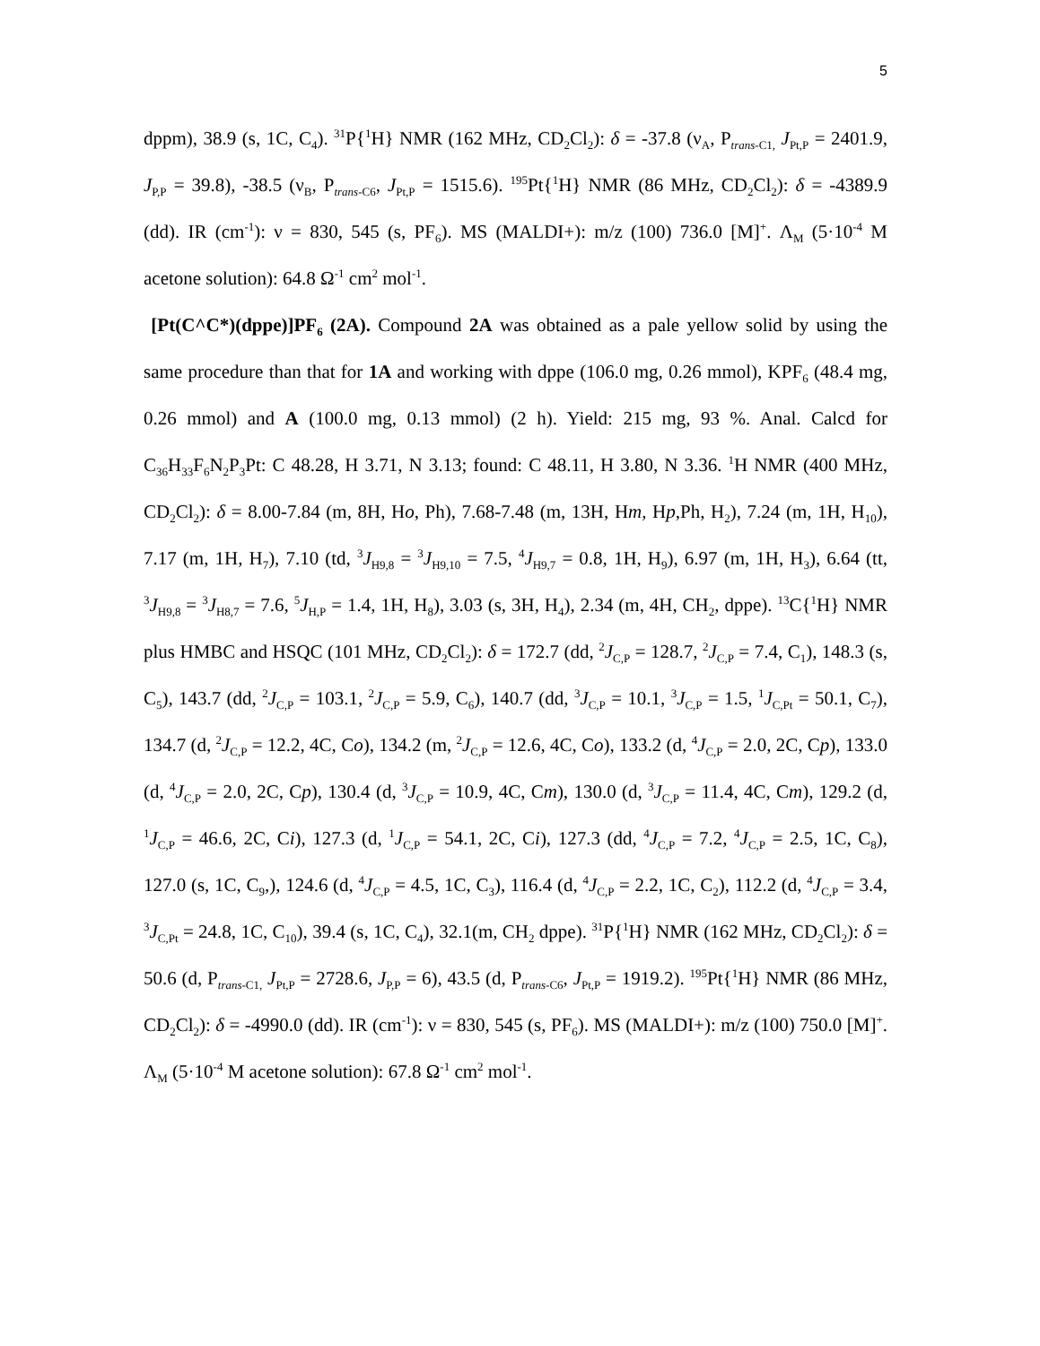5
dppm), 38.9 (s, 1C, C<sub>4</sub>). <sup>31</sup>P{<sup>1</sup>H} NMR (162 MHz, CD<sub>2</sub>Cl<sub>2</sub>): δ = -37.8 (ν<sub>A</sub>, P<sub>trans-C1,</sub> J<sub>Pt,P</sub> = 2401.9, J<sub>P,P</sub> = 39.8), -38.5 (ν<sub>B</sub>, P<sub>trans-C6</sub>, J<sub>Pt,P</sub> = 1515.6). <sup>195</sup>Pt{<sup>1</sup>H} NMR (86 MHz, CD<sub>2</sub>Cl<sub>2</sub>): δ = -4389.9 (dd). IR (cm<sup>-1</sup>): ν = 830, 545 (s, PF<sub>6</sub>). MS (MALDI+): m/z (100) 736.0 [M]<sup>+</sup>. Λ<sub>M</sub> (5·10<sup>-4</sup> M acetone solution): 64.8 Ω<sup>-1</sup> cm<sup>2</sup> mol<sup>-1</sup>.
[Pt(C^C*)(dppe)]PF<sub>6</sub> (2A). Compound 2A was obtained as a pale yellow solid by using the same procedure than that for 1A and working with dppe (106.0 mg, 0.26 mmol), KPF<sub>6</sub> (48.4 mg, 0.26 mmol) and A (100.0 mg, 0.13 mmol) (2 h). Yield: 215 mg, 93 %. Anal. Calcd for C<sub>36</sub>H<sub>33</sub>F<sub>6</sub>N<sub>2</sub>P<sub>3</sub>Pt: C 48.28, H 3.71, N 3.13; found: C 48.11, H 3.80, N 3.36. <sup>1</sup>H NMR (400 MHz, CD<sub>2</sub>Cl<sub>2</sub>): δ = 8.00-7.84 (m, 8H, Ho, Ph), 7.68-7.48 (m, 13H, Hm, Hp,Ph, H<sub>2</sub>), 7.24 (m, 1H, H<sub>10</sub>), 7.17 (m, 1H, H<sub>7</sub>), 7.10 (td, <sup>3</sup>J<sub>H9,8</sub> = <sup>3</sup>J<sub>H9,10</sub> = 7.5, <sup>4</sup>J<sub>H9,7</sub> = 0.8, 1H, H<sub>9</sub>), 6.97 (m, 1H, H<sub>3</sub>), 6.64 (tt, <sup>3</sup>J<sub>H9,8</sub> = <sup>3</sup>J<sub>H8,7</sub> = 7.6, <sup>5</sup>J<sub>H,P</sub> = 1.4, 1H, H<sub>8</sub>), 3.03 (s, 3H, H<sub>4</sub>), 2.34 (m, 4H, CH<sub>2</sub>, dppe). <sup>13</sup>C{<sup>1</sup>H} NMR plus HMBC and HSQC (101 MHz, CD<sub>2</sub>Cl<sub>2</sub>): δ = 172.7 (dd, <sup>2</sup>J<sub>C,P</sub> = 128.7, <sup>2</sup>J<sub>C,P</sub> = 7.4, C<sub>1</sub>), 148.3 (s, C<sub>5</sub>), 143.7 (dd, <sup>2</sup>J<sub>C,P</sub> = 103.1, <sup>2</sup>J<sub>C,P</sub> = 5.9, C<sub>6</sub>), 140.7 (dd, <sup>3</sup>J<sub>C,P</sub> = 10.1, <sup>3</sup>J<sub>C,P</sub> = 1.5, <sup>1</sup>J<sub>C,Pt</sub> = 50.1, C<sub>7</sub>), 134.7 (d, <sup>2</sup>J<sub>C,P</sub> = 12.2, 4C, Co), 134.2 (m, <sup>2</sup>J<sub>C,P</sub> = 12.6, 4C, Co), 133.2 (d, <sup>4</sup>J<sub>C,P</sub> = 2.0, 2C, Cp), 133.0 (d, <sup>4</sup>J<sub>C,P</sub> = 2.0, 2C, Cp), 130.4 (d, <sup>3</sup>J<sub>C,P</sub> = 10.9, 4C, Cm), 130.0 (d, <sup>3</sup>J<sub>C,P</sub> = 11.4, 4C, Cm), 129.2 (d, <sup>1</sup>J<sub>C,P</sub> = 46.6, 2C, Ci), 127.3 (d, <sup>1</sup>J<sub>C,P</sub> = 54.1, 2C, Ci), 127.3 (dd, <sup>4</sup>J<sub>C,P</sub> = 7.2, <sup>4</sup>J<sub>C,P</sub> = 2.5, 1C, C<sub>8</sub>), 127.0 (s, 1C, C<sub>9</sub>,), 124.6 (d, <sup>4</sup>J<sub>C,P</sub> = 4.5, 1C, C<sub>3</sub>), 116.4 (d, <sup>4</sup>J<sub>C,P</sub> = 2.2, 1C, C<sub>2</sub>), 112.2 (d, <sup>4</sup>J<sub>C,P</sub> = 3.4, <sup>3</sup>J<sub>C,Pt</sub> = 24.8, 1C, C<sub>10</sub>), 39.4 (s, 1C, C<sub>4</sub>), 32.1(m, CH<sub>2</sub> dppe). <sup>31</sup>P{<sup>1</sup>H} NMR (162 MHz, CD<sub>2</sub>Cl<sub>2</sub>): δ = 50.6 (d, P<sub>trans-C1,</sub> J<sub>Pt,P</sub> = 2728.6, J<sub>P,P</sub> = 6), 43.5 (d, P<sub>trans-C6</sub>, J<sub>Pt,P</sub> = 1919.2). <sup>195</sup>Pt{<sup>1</sup>H} NMR (86 MHz, CD<sub>2</sub>Cl<sub>2</sub>): δ = -4990.0 (dd). IR (cm<sup>-1</sup>): ν = 830, 545 (s, PF<sub>6</sub>). MS (MALDI+): m/z (100) 750.0 [M]<sup>+</sup>. Λ<sub>M</sub> (5·10<sup>-4</sup> M acetone solution): 67.8 Ω<sup>-1</sup> cm<sup>2</sup> mol<sup>-1</sup>.